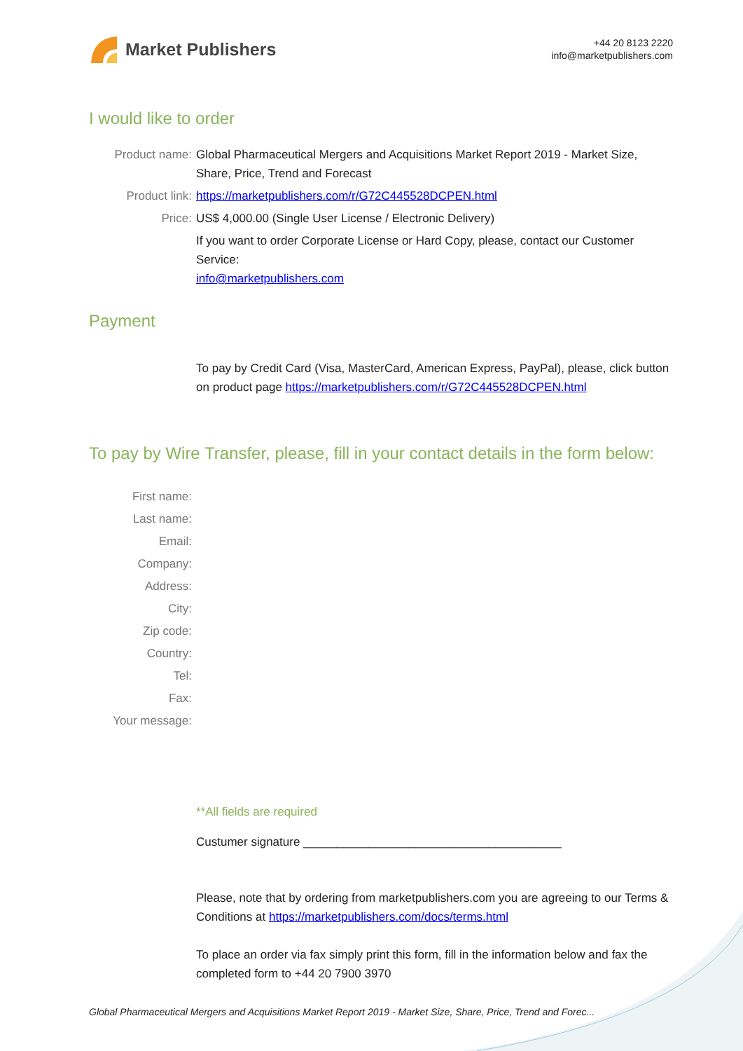Market Publishers
+44 20 8123 2220
info@marketpublishers.com
I would like to order
| Product name: | Global Pharmaceutical Mergers and Acquisitions Market Report 2019 - Market Size, Share, Price, Trend and Forecast |
| Product link: | https://marketpublishers.com/r/G72C445528DCPEN.html |
| Price: | US$ 4,000.00 (Single User License / Electronic Delivery) |
| | If you want to order Corporate License or Hard Copy, please, contact our Customer Service: info@marketpublishers.com |
Payment
To pay by Credit Card (Visa, MasterCard, American Express, PayPal), please, click button on product page https://marketpublishers.com/r/G72C445528DCPEN.html
To pay by Wire Transfer, please, fill in your contact details in the form below:
| First name: | |
| Last name: | |
| Email: | |
| Company: | |
| Address: | |
| City: | |
| Zip code: | |
| Country: | |
| Tel: | |
| Fax: | |
| Your message: | |
**All fields are required
Custumer signature _______________________________________
Please, note that by ordering from marketpublishers.com you are agreeing to our Terms & Conditions at https://marketpublishers.com/docs/terms.html
To place an order via fax simply print this form, fill in the information below and fax the completed form to +44 20 7900 3970
Global Pharmaceutical Mergers and Acquisitions Market Report 2019 - Market Size, Share, Price, Trend and Forec...